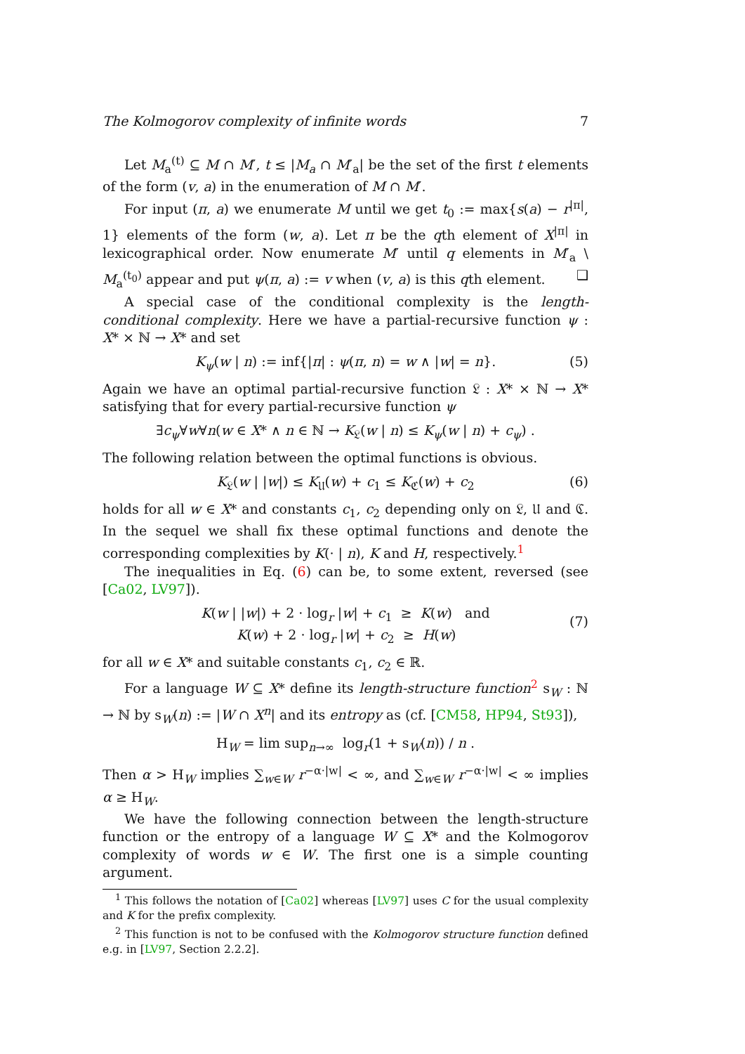The Kolmogorov complexity of infinite words 7
Let M<sub>a</sub><sup>(t)</sup> ⊆ M ∩ M′, t ≤ |M<sub>a</sub> ∩ M′<sub>a</sub>| be the set of the first t elements of the form (v, a) in the enumeration of M ∩ M′.
For input (π, a) we enumerate M until we get t<sub>0</sub> := max{s(a) − r<sup>|π|</sup>, 1} elements of the form (w, a). Let π be the qth element of X<sup>|π|</sup> in lexicographical order. Now enumerate M′ until q elements in M′<sub>a</sub> \ M<sub>a</sub><sup>(t<sub>0</sub>)</sup> appear and put ψ(π, a) := v when (v, a) is this qth element. ❑
A special case of the conditional complexity is the length-conditional complexity. Here we have a partial-recursive function ψ : X* × ℕ → X* and set
K<sub>ψ</sub>(w | n) := inf{|π| : ψ(π, n) = w ∧ |w| = n}. (5)
Again we have an optimal partial-recursive function 𝔏 : X* × ℕ → X* satisfying that for every partial-recursive function ψ
∃c<sub>ψ</sub>∀w∀n(w ∈ X* ∧ n ∈ ℕ → K<sub>𝔏</sub>(w | n) ≤ K<sub>ψ</sub>(w | n) + c<sub>ψ</sub>) .
The following relation between the optimal functions is obvious.
K<sub>𝔏</sub>(w | |w|) ≤ K<sub>𝔘</sub>(w) + c<sub>1</sub> ≤ K<sub>ℭ</sub>(w) + c<sub>2</sub> (6)
holds for all w ∈ X* and constants c<sub>1</sub>, c<sub>2</sub> depending only on 𝔏, 𝔘 and ℭ. In the sequel we shall fix these optimal functions and denote the corresponding complexities by K(· | n), K and H, respectively.<sup>1</sup>
The inequalities in Eq. (6) can be, to some extent, reversed (see [Ca02, LV97]).
K(w | |w|) + 2 · log<sub>r</sub> |w| + c<sub>1</sub> ≥ K(w) and
K(w) + 2 · log<sub>r</sub> |w| + c<sub>2</sub> ≥ H(w)
(7)
for all w ∈ X* and suitable constants c<sub>1</sub>, c<sub>2</sub> ∈ ℝ.
For a language W ⊆ X* define its length-structure function<sup>2</sup> s<sub>W</sub> : ℕ → ℕ by s<sub>W</sub>(n) := |W ∩ X<sup>n</sup>| and its entropy as (cf. [CM58, HP94, St93]),
H<sub>W</sub> = lim sup<sub>n→∞</sub> log<sub>r</sub>(1 + s<sub>W</sub>(n)) / n .
Then α > H<sub>W</sub> implies ∑<sub>w∈W</sub> r<sup>−α·|w|</sup> < ∞, and ∑<sub>w∈W</sub> r<sup>−α·|w|</sup> < ∞ implies α ≥ H<sub>W</sub>.
We have the following connection between the length-structure function or the entropy of a language W ⊆ X* and the Kolmogorov complexity of words w ∈ W. The first one is a simple counting argument.
<sup>1</sup> This follows the notation of [Ca02] whereas [LV97] uses C for the usual complexity and K for the prefix complexity.
<sup>2</sup> This function is not to be confused with the Kolmogorov structure function defined e.g. in [LV97, Section 2.2.2].